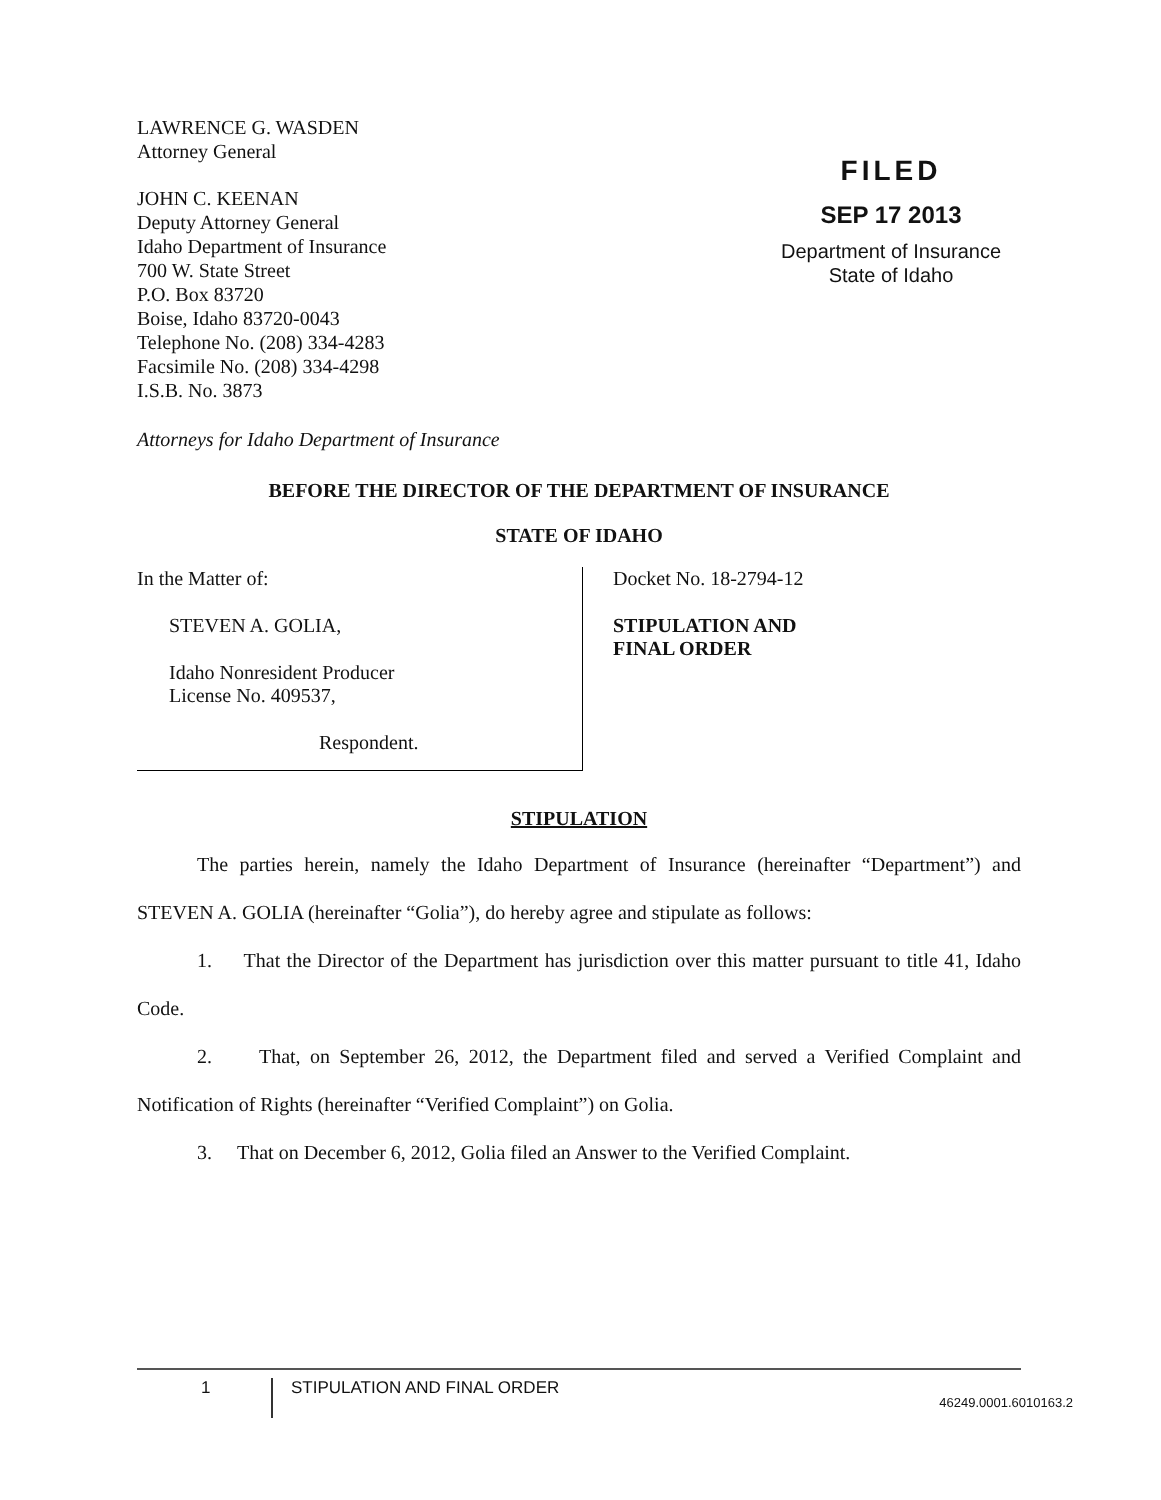LAWRENCE G. WASDEN
Attorney General
JOHN C. KEENAN
Deputy Attorney General
Idaho Department of Insurance
700 W. State Street
P.O. Box 83720
Boise, Idaho 83720-0043
Telephone No. (208) 334-4283
Facsimile No. (208) 334-4298
I.S.B. No. 3873
FILED
SEP 17 2013
Department of Insurance
State of Idaho
Attorneys for Idaho Department of Insurance
BEFORE THE DIRECTOR OF THE DEPARTMENT OF INSURANCE
STATE OF IDAHO
In the Matter of:
STEVEN A. GOLIA,
Idaho Nonresident Producer
License No. 409537,
Respondent.
Docket No. 18-2794-12
STIPULATION AND
FINAL ORDER
STIPULATION
The parties herein, namely the Idaho Department of Insurance (hereinafter “Department”) and STEVEN A. GOLIA (hereinafter “Golia”), do hereby agree and stipulate as follows:
1. That the Director of the Department has jurisdiction over this matter pursuant to title 41, Idaho Code.
2. That, on September 26, 2012, the Department filed and served a Verified Complaint and Notification of Rights (hereinafter “Verified Complaint”) on Golia.
3. That on December 6, 2012, Golia filed an Answer to the Verified Complaint.
1 STIPULATION AND FINAL ORDER
46249.0001.6010163.2